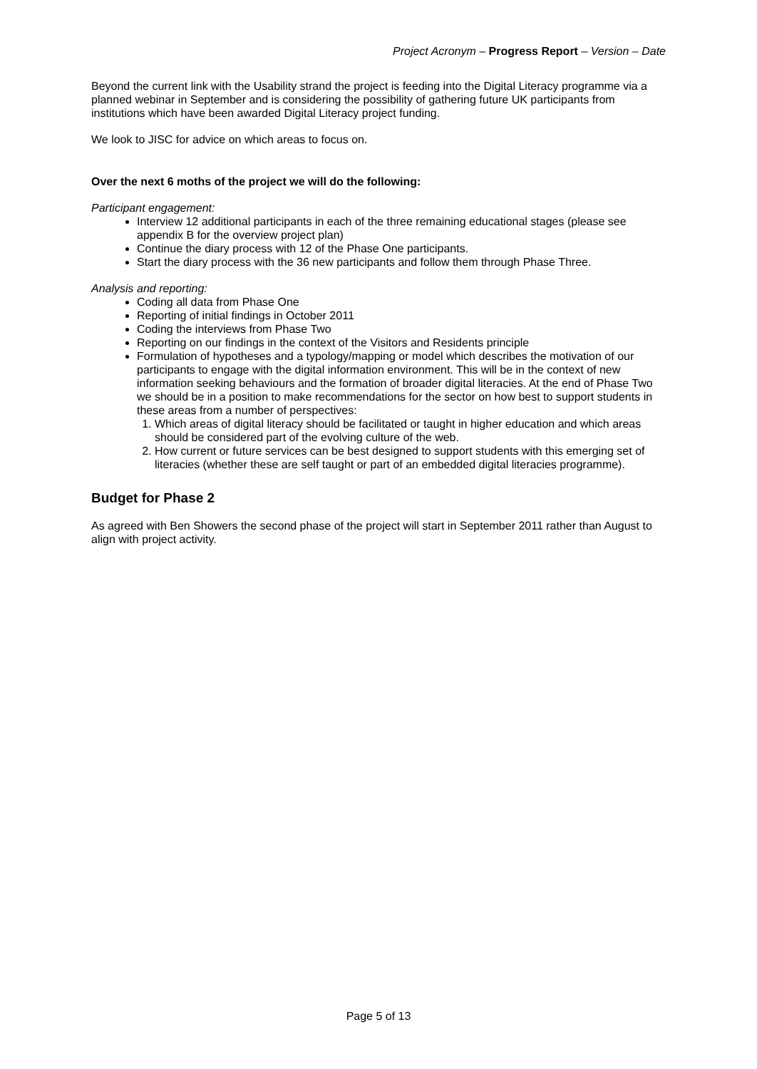Project Acronym – Progress Report – Version – Date
Beyond the current link with the Usability strand the project is feeding into the Digital Literacy programme via a planned webinar in September and is considering the possibility of gathering future UK participants from institutions which have been awarded Digital Literacy project funding.
We look to JISC for advice on which areas to focus on.
Over the next 6 moths of the project we will do the following:
Participant engagement:
Interview 12 additional participants in each of the three remaining educational stages (please see appendix B for the overview project plan)
Continue the diary process with 12 of the Phase One participants.
Start the diary process with the 36 new participants and follow them through Phase Three.
Analysis and reporting:
Coding all data from Phase One
Reporting of initial findings in October 2011
Coding the interviews from Phase Two
Reporting on our findings in the context of the Visitors and Residents principle
Formulation of hypotheses and a typology/mapping or model which describes the motivation of our participants to engage with the digital information environment. This will be in the context of new information seeking behaviours and the formation of broader digital literacies. At the end of Phase Two we should be in a position to make recommendations for the sector on how best to support students in these areas from a number of perspectives:
1. Which areas of digital literacy should be facilitated or taught in higher education and which areas should be considered part of the evolving culture of the web.
2. How current or future services can be best designed to support students with this emerging set of literacies (whether these are self taught or part of an embedded digital literacies programme).
Budget for Phase 2
As agreed with Ben Showers the second phase of the project will start in September 2011 rather than August to align with project activity.
Page 5 of 13